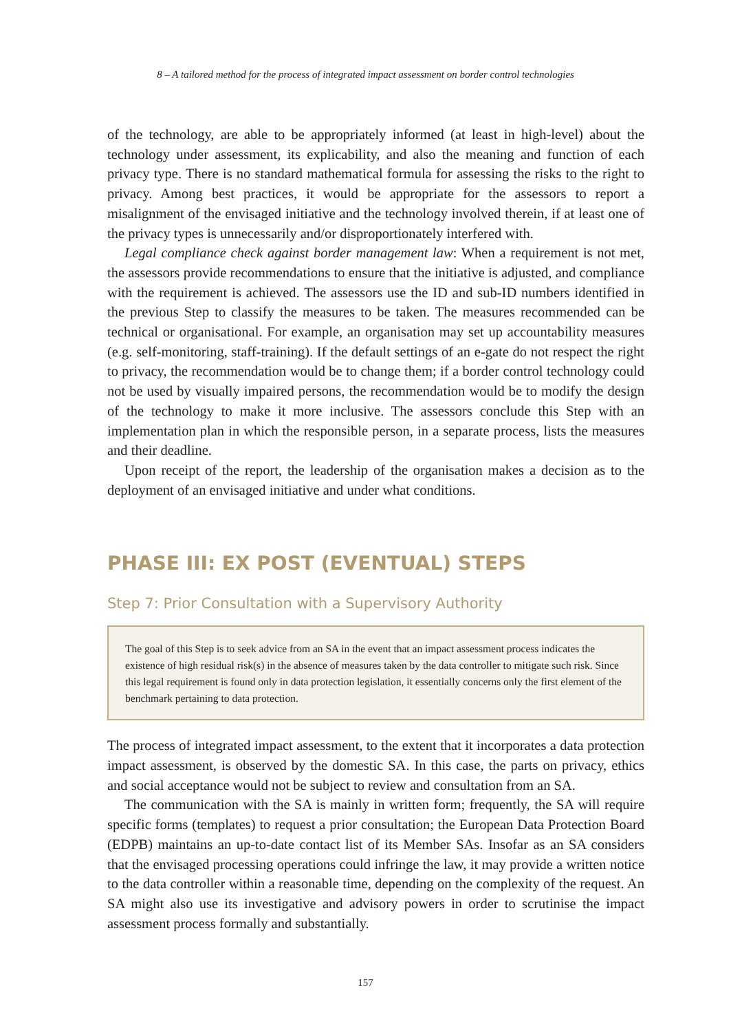8 – A tailored method for the process of integrated impact assessment on border control technologies
of the technology, are able to be appropriately informed (at least in high-level) about the technology under assessment, its explicability, and also the meaning and function of each privacy type. There is no standard mathematical formula for assessing the risks to the right to privacy. Among best practices, it would be appropriate for the assessors to report a misalignment of the envisaged initiative and the technology involved therein, if at least one of the privacy types is unnecessarily and/or disproportionately interfered with.
Legal compliance check against border management law: When a requirement is not met, the assessors provide recommendations to ensure that the initiative is adjusted, and compliance with the requirement is achieved. The assessors use the ID and sub-ID numbers identified in the previous Step to classify the measures to be taken. The measures recommended can be technical or organisational. For example, an organisation may set up accountability measures (e.g. self-monitoring, staff-training). If the default settings of an e-gate do not respect the right to privacy, the recommendation would be to change them; if a border control technology could not be used by visually impaired persons, the recommendation would be to modify the design of the technology to make it more inclusive. The assessors conclude this Step with an implementation plan in which the responsible person, in a separate process, lists the measures and their deadline.
Upon receipt of the report, the leadership of the organisation makes a decision as to the deployment of an envisaged initiative and under what conditions.
PHASE III: EX POST (EVENTUAL) STEPS
Step 7: Prior Consultation with a Supervisory Authority
The goal of this Step is to seek advice from an SA in the event that an impact assessment process indicates the existence of high residual risk(s) in the absence of measures taken by the data controller to mitigate such risk. Since this legal requirement is found only in data protection legislation, it essentially concerns only the first element of the benchmark pertaining to data protection.
The process of integrated impact assessment, to the extent that it incorporates a data protection impact assessment, is observed by the domestic SA. In this case, the parts on privacy, ethics and social acceptance would not be subject to review and consultation from an SA.
The communication with the SA is mainly in written form; frequently, the SA will require specific forms (templates) to request a prior consultation; the European Data Protection Board (EDPB) maintains an up-to-date contact list of its Member SAs. Insofar as an SA considers that the envisaged processing operations could infringe the law, it may provide a written notice to the data controller within a reasonable time, depending on the complexity of the request. An SA might also use its investigative and advisory powers in order to scrutinise the impact assessment process formally and substantially.
157